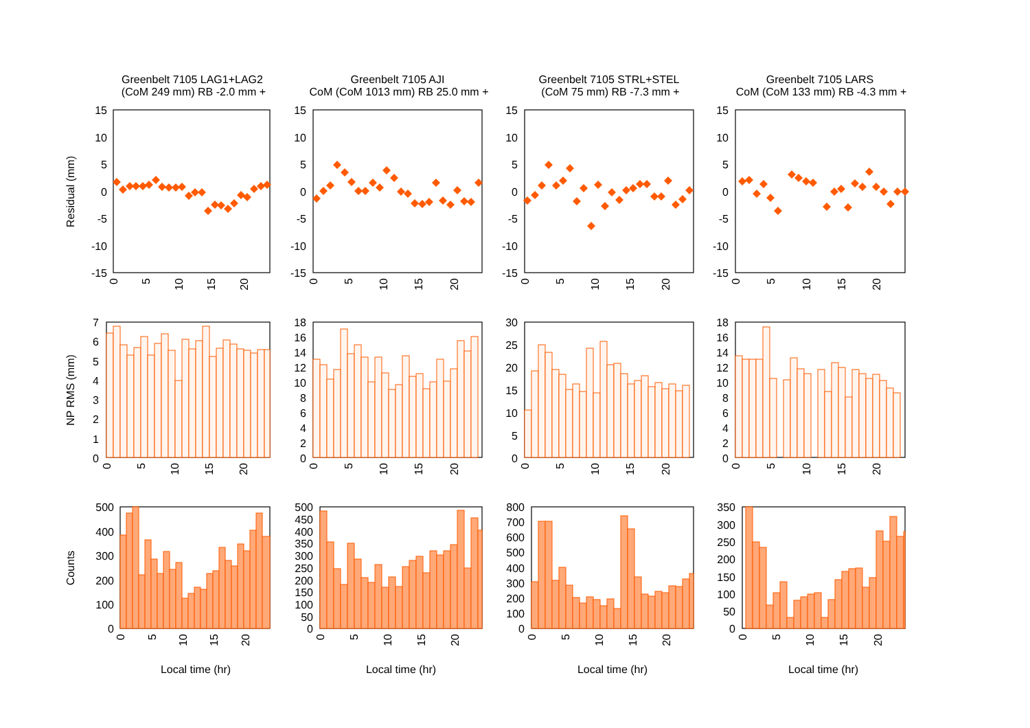Greenbelt 7105 LAG1+LAG2
(CoM 249 mm) RB -2.0 mm +
Greenbelt 7105 AJI
CoM (CoM 1013 mm) RB 25.0 mm +
Greenbelt 7105 STRL+STEL
(CoM 75 mm) RB -7.3 mm +
Greenbelt 7105 LARS
CoM (CoM 133 mm) RB -4.3 mm +
Residual (mm)
NP RMS (mm)
Counts
15
10
5
0
-5
-10
-15
15
10
5
0
-5
-10
-15
15
10
5
0
-5
-10
-15
15
10
5
0
-5
-10
-15
7
6
5
4
3
2
1
0
18
16
14
12
10
8
6
4
2
0
30
20
25
15
10
5
0
18
16
14
12
10
8
6
4
2
0
500
400
300
200
100
0
500
450
400
350
300
250
200
150
100
50
0
800
700
600
500
400
300
200
100
0
350
300
250
200
150
100
50
0
0
5
10
15
20
0
5
10
15
20
0
5
10
15
20
0
5
10
15
20
0
5
10
15
20
0
5
10
15
20
0
5
10
15
20
0
5
10
15
20
0
5
10
15
20
0
5
10
15
20
0
5
10
15
20
0
5
10
15
20
Local time (hr)
Local time (hr)
Local time (hr)
Local time (hr)